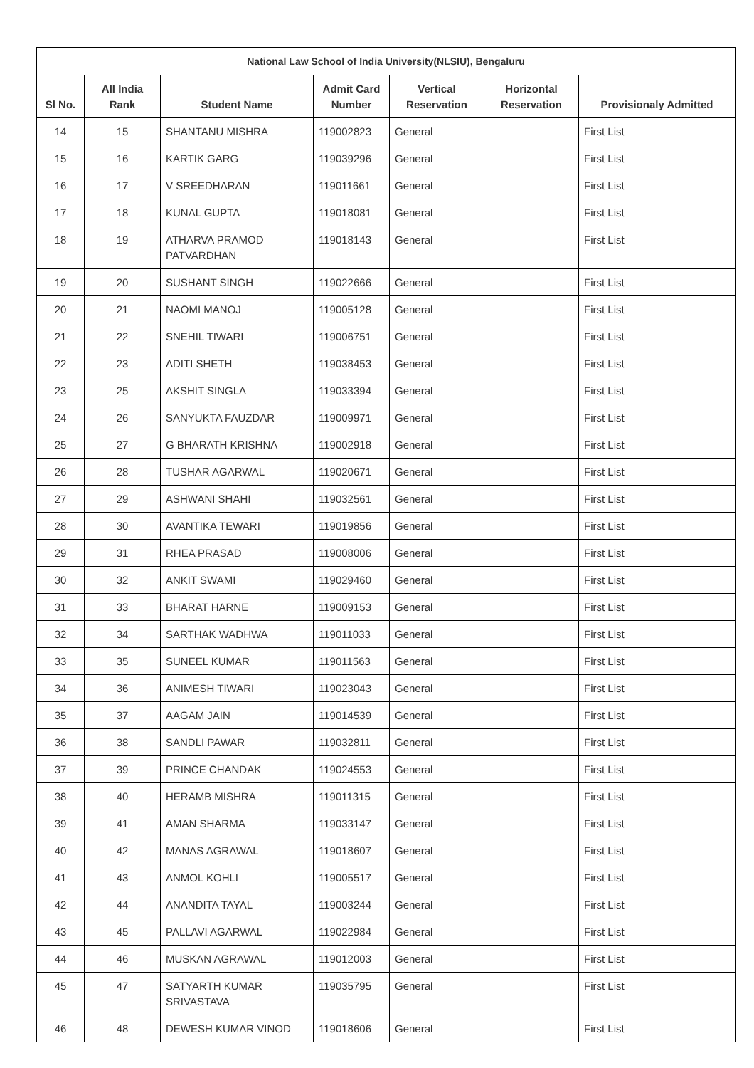| National Law School of India University(NLSIU), Bengaluru | | | | | | |
| --- | --- | --- | --- | --- | --- | --- |
| Sl No. | All India Rank | Student Name | Admit Card Number | Vertical Reservation | Horizontal Reservation | Provisionaly Admitted |
| 14 | 15 | SHANTANU MISHRA | 119002823 | General | | First List |
| 15 | 16 | KARTIK GARG | 119039296 | General | | First List |
| 16 | 17 | V SREEDHARAN | 119011661 | General | | First List |
| 17 | 18 | KUNAL GUPTA | 119018081 | General | | First List |
| 18 | 19 | ATHARVA PRAMOD PATVARDHAN | 119018143 | General | | First List |
| 19 | 20 | SUSHANT SINGH | 119022666 | General | | First List |
| 20 | 21 | NAOMI MANOJ | 119005128 | General | | First List |
| 21 | 22 | SNEHIL TIWARI | 119006751 | General | | First List |
| 22 | 23 | ADITI SHETH | 119038453 | General | | First List |
| 23 | 25 | AKSHIT SINGLA | 119033394 | General | | First List |
| 24 | 26 | SANYUKTA FAUZDAR | 119009971 | General | | First List |
| 25 | 27 | G BHARATH KRISHNA | 119002918 | General | | First List |
| 26 | 28 | TUSHAR AGARWAL | 119020671 | General | | First List |
| 27 | 29 | ASHWANI SHAHI | 119032561 | General | | First List |
| 28 | 30 | AVANTIKA TEWARI | 119019856 | General | | First List |
| 29 | 31 | RHEA PRASAD | 119008006 | General | | First List |
| 30 | 32 | ANKIT SWAMI | 119029460 | General | | First List |
| 31 | 33 | BHARAT HARNE | 119009153 | General | | First List |
| 32 | 34 | SARTHAK WADHWA | 119011033 | General | | First List |
| 33 | 35 | SUNEEL KUMAR | 119011563 | General | | First List |
| 34 | 36 | ANIMESH TIWARI | 119023043 | General | | First List |
| 35 | 37 | AAGAM JAIN | 119014539 | General | | First List |
| 36 | 38 | SANDLI PAWAR | 119032811 | General | | First List |
| 37 | 39 | PRINCE CHANDAK | 119024553 | General | | First List |
| 38 | 40 | HERAMB MISHRA | 119011315 | General | | First List |
| 39 | 41 | AMAN SHARMA | 119033147 | General | | First List |
| 40 | 42 | MANAS AGRAWAL | 119018607 | General | | First List |
| 41 | 43 | ANMOL KOHLI | 119005517 | General | | First List |
| 42 | 44 | ANANDITA TAYAL | 119003244 | General | | First List |
| 43 | 45 | PALLAVI AGARWAL | 119022984 | General | | First List |
| 44 | 46 | MUSKAN AGRAWAL | 119012003 | General | | First List |
| 45 | 47 | SATYARTH KUMAR SRIVASTAVA | 119035795 | General | | First List |
| 46 | 48 | DEWESH KUMAR VINOD | 119018606 | General | | First List |